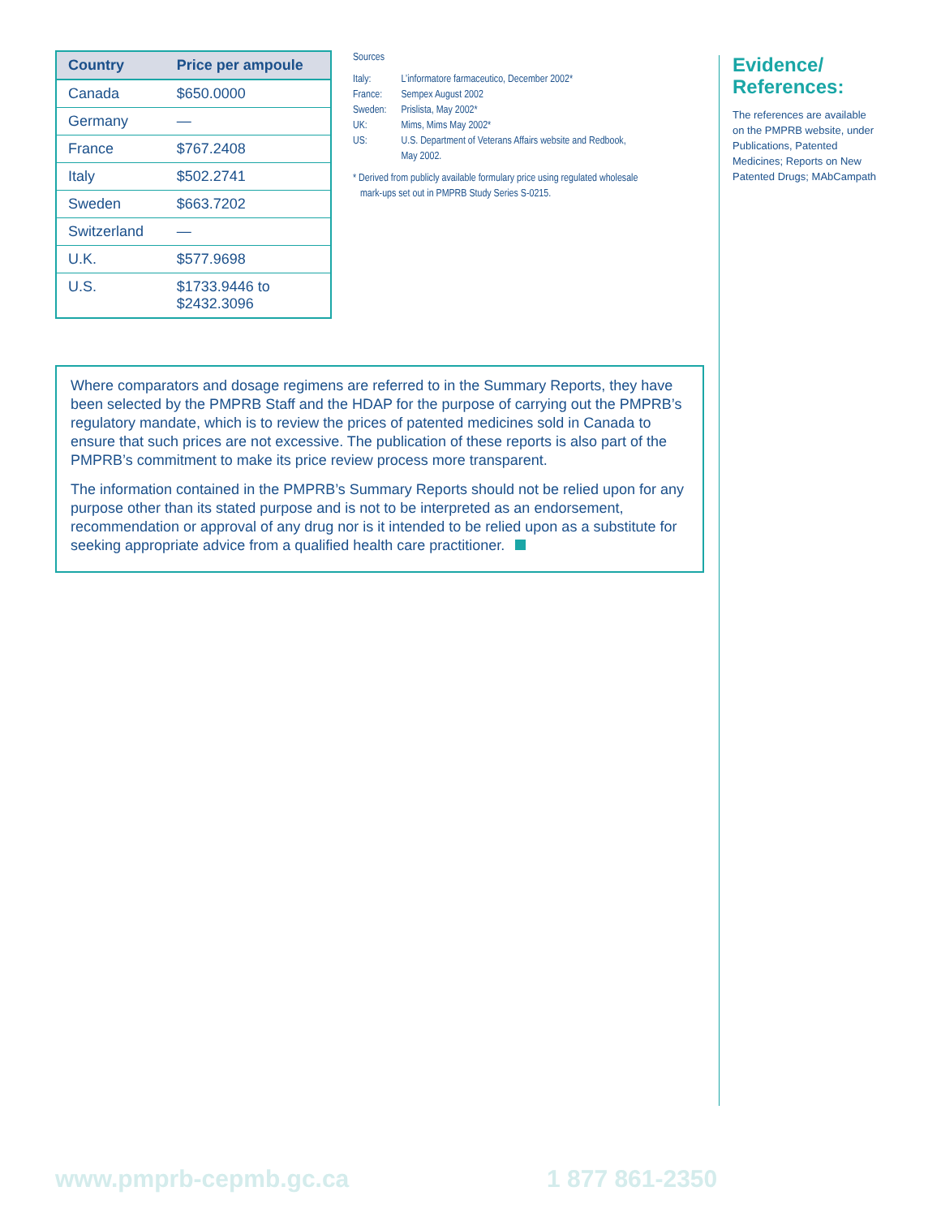| Country | Price per ampoule |
| --- | --- |
| Canada | $650.0000 |
| Germany | — |
| France | $767.2408 |
| Italy | $502.2741 |
| Sweden | $663.7202 |
| Switzerland | — |
| U.K. | $577.9698 |
| U.S. | $1733.9446 to $2432.3096 |
Sources
| Italy: | L’informatore farmaceutico, December 2002* |
| France: | Sempex August 2002 |
| Sweden: | Prislista, May 2002* |
| UK: | Mims, Mims May 2002* |
| US: | U.S. Department of Veterans Affairs website and Redbook, May 2002. |
* Derived from publicly available formulary price using regulated wholesale
mark-ups set out in PMPRB Study Series S-0215.
Evidence/
References:
The references are available on the PMPRB website, under Publications, Patented Medicines; Reports on New Patented Drugs; MAbCampath
Where comparators and dosage regimens are referred to in the Summary Reports, they have been selected by the PMPRB Staff and the HDAP for the purpose of carrying out the PMPRB’s regulatory mandate, which is to review the prices of patented medicines sold in Canada to ensure that such prices are not excessive. The publication of these reports is also part of the PMPRB’s commitment to make its price review process more transparent.
The information contained in the PMPRB’s Summary Reports should not be relied upon for any purpose other than its stated purpose and is not to be interpreted as an endorsement, recommendation or approval of any drug nor is it intended to be relied upon as a substitute for seeking appropriate advice from a qualified health care practitioner.
www.pmprb-cepmb.gc.ca 1 877 861-2350